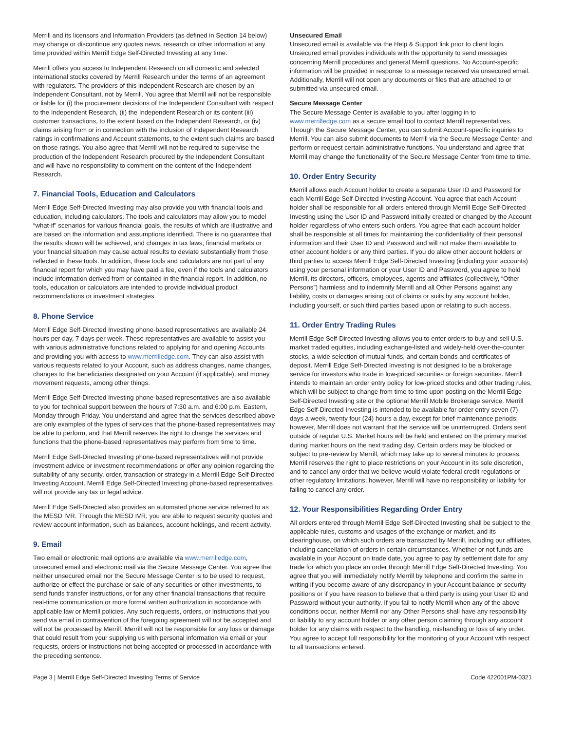Merrill and its licensors and Information Providers (as defined in Section 14 below) may change or discontinue any quotes news, research or other information at any time provided within Merrill Edge Self-Directed Investing at any time.
Merrill offers you access to Independent Research on all domestic and selected international stocks covered by Merrill Research under the terms of an agreement with regulators. The providers of this independent Research are chosen by an Independent Consultant, not by Merrill. You agree that Merrill will not be responsible or liable for (i) the procurement decisions of the Independent Consultant with respect to the Independent Research, (ii) the Independent Research or its content (iii) customer transactions, to the extent based on the Independent Research, or (iv) claims arising from or in connection with the inclusion of Independent Research ratings in confirmations and Account statements, to the extent such claims are based on those ratings. You also agree that Merrill will not be required to supervise the production of the Independent Research procured by the Independent Consultant and will have no responsibility to comment on the content of the Independent Research.
7. Financial Tools, Education and Calculators
Merrill Edge Self-Directed Investing may also provide you with financial tools and education, including calculators. The tools and calculators may allow you to model “what-if” scenarios for various financial goals, the results of which are illustrative and are based on the information and assumptions identified. There is no guarantee that the results shown will be achieved, and changes in tax laws, financial markets or your financial situation may cause actual results to deviate substantially from those reflected in these tools. In addition, these tools and calculators are not part of any financial report for which you may have paid a fee, even if the tools and calculators include information derived from or contained in the financial report. In addition, no tools, education or calculators are intended to provide individual product recommendations or investment strategies.
8. Phone Service
Merrill Edge Self-Directed Investing phone-based representatives are available 24 hours per day, 7 days per week. These representatives are available to assist you with various administrative functions related to applying for and opening Accounts and providing you with access to www.merrilledge.com. They can also assist with various requests related to your Account, such as address changes, name changes, changes to the beneficiaries designated on your Account (if applicable), and money movement requests, among other things.
Merrill Edge Self-Directed Investing phone-based representatives are also available to you for technical support between the hours of 7:30 a.m. and 6:00 p.m. Eastern, Monday through Friday. You understand and agree that the services described above are only examples of the types of services that the phone-based representatives may be able to perform, and that Merrill reserves the right to change the services and functions that the phone-based representatives may perform from time to time.
Merrill Edge Self-Directed Investing phone-based representatives will not provide investment advice or investment recommendations or offer any opinion regarding the suitability of any security, order, transaction or strategy in a Merrill Edge Self-Directed Investing Account. Merrill Edge Self-Directed Investing phone-based representatives will not provide any tax or legal advice.
Merrill Edge Self-Directed also provides an automated phone service referred to as the MESD IVR. Through the MESD IVR, you are able to request security quotes and review account information, such as balances, account holdings, and recent activity.
9. Email
Two email or electronic mail options are available via www.merrilledge.com, unsecured email and electronic mail via the Secure Message Center. You agree that neither unsecured email nor the Secure Message Center is to be used to request, authorize or effect the purchase or sale of any securities or other investments, to send funds transfer instructions, or for any other financial transactions that require real-time communication or more formal written authorization in accordance with applicable law or Merrill policies. Any such requests, orders, or instructions that you send via email in contravention of the foregoing agreement will not be accepted and will not be processed by Merrill. Merrill will not be responsible for any loss or damage that could result from your supplying us with personal information via email or your requests, orders or instructions not being accepted or processed in accordance with the preceding sentence.
Unsecured Email
Unsecured email is available via the Help & Support link prior to client login. Unsecured email provides individuals with the opportunity to send messages concerning Merrill procedures and general Merrill questions. No Account-specific information will be provided in response to a message received via unsecured email. Additionally, Merrill will not open any documents or files that are attached to or submitted via unsecured email.
Secure Message Center
The Secure Message Center is available to you after logging in to www.merrilledge.com as a secure email tool to contact Merrill representatives. Through the Secure Message Center, you can submit Account-specific inquiries to Merrill. You can also submit documents to Merrill via the Secure Message Center and perform or request certain administrative functions. You understand and agree that Merrill may change the functionality of the Secure Message Center from time to time.
10. Order Entry Security
Merrill allows each Account holder to create a separate User ID and Password for each Merrill Edge Self-Directed Investing Account. You agree that each Account holder shall be responsible for all orders entered through Merrill Edge Self-Directed Investing using the User ID and Password initially created or changed by the Account holder regardless of who enters such orders. You agree that each account holder shall be responsible at all times for maintaining the confidentiality of their personal information and their User ID and Password and will not make them available to other account holders or any third parties. If you do allow other account holders or third parties to access Merrill Edge Self-Directed Investing (including your accounts) using your personal information or your User ID and Password, you agree to hold Merrill, its directors, officers, employees, agents and affiliates (collectively, “Other Persons”) harmless and to indemnify Merrill and all Other Persons against any liability, costs or damages arising out of claims or suits by any account holder, including yourself, or such third parties based upon or relating to such access.
11. Order Entry Trading Rules
Merrill Edge Self-Directed Investing allows you to enter orders to buy and sell U.S. market traded equities, including exchange-listed and widely-held over-the-counter stocks, a wide selection of mutual funds, and certain bonds and certificates of deposit. Merrill Edge Self-Directed Investing is not designed to be a brokerage service for investors who trade in low-priced securities or foreign securities. Merrill intends to maintain an order entry policy for low-priced stocks and other trading rules, which will be subject to change from time to time upon posting on the Merrill Edge Self-Directed Investing site or the optional Merrill Mobile Brokerage service. Merrill Edge Self-Directed Investing is intended to be available for order entry seven (7) days a week, twenty four (24) hours a day, except for brief maintenance periods; however, Merrill does not warrant that the service will be uninterrupted. Orders sent outside of regular U.S. Market hours will be held and entered on the primary market during market hours on the next trading day. Certain orders may be blocked or subject to pre-review by Merrill, which may take up to several minutes to process. Merrill reserves the right to place restrictions on your Account in its sole discretion, and to cancel any order that we believe would violate federal credit regulations or other regulatory limitations; however, Merrill will have no responsibility or liability for failing to cancel any order.
12. Your Responsibilities Regarding Order Entry
All orders entered through Merrill Edge Self-Directed Investing shall be subject to the applicable rules, customs and usages of the exchange or market, and its clearinghouse, on which such orders are transacted by Merrill, including our affiliates, including cancellation of orders in certain circumstances. Whether or not funds are available in your Account on trade date, you agree to pay by settlement date for any trade for which you place an order through Merrill Edge Self-Directed Investing. You agree that you will immediately notify Merrill by telephone and confirm the same in writing if you become aware of any discrepancy in your Account balance or security positions or if you have reason to believe that a third party is using your User ID and Password without your authority. If you fail to notify Merrill when any of the above conditions occur, neither Merrill nor any Other Persons shall have any responsibility or liability to any account holder or any other person claiming through any account holder for any claims with respect to the handling, mishandling or loss of any order. You agree to accept full responsibility for the monitoring of your Account with respect to all transactions entered.
Page 3 | Merrill Edge Self-Directed Investing Terms of Service Code 422001PM-0321